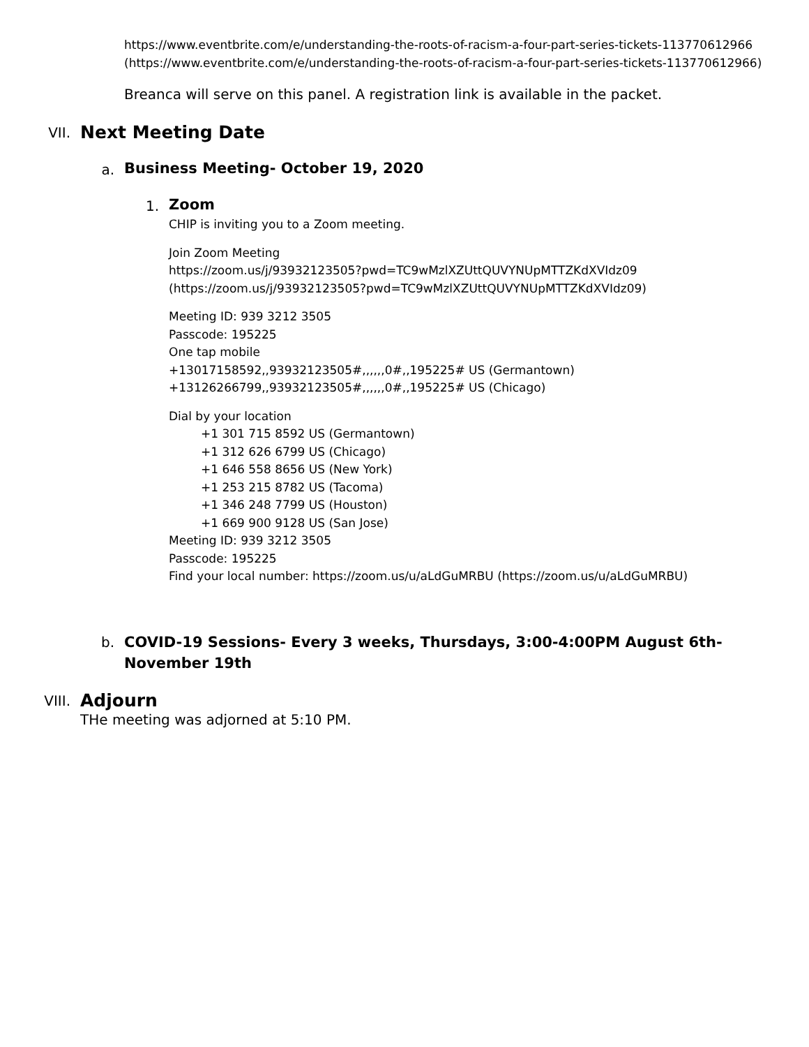https://www.eventbrite.com/e/understanding-the-roots-of-racism-a-four-part-series-tickets-113770612966 (https://www.eventbrite.com/e/understanding-the-roots-of-racism-a-four-part-series-tickets-113770612966)
Breanca will serve on this panel. A registration link is available in the packet.
VII.
Next Meeting Date
a.
Business Meeting- October 19, 2020
1.
Zoom
CHIP is inviting you to a Zoom meeting.
Join Zoom Meeting
https://zoom.us/j/93932123505?pwd=TC9wMzlXZUttQUVYNUpMTTZKdXVIdz09
(https://zoom.us/j/93932123505?pwd=TC9wMzlXZUttQUVYNUpMTTZKdXVIdz09)
Meeting ID: 939 3212 3505
Passcode: 195225
One tap mobile
+13017158592,,93932123505#,,,,,,0#,,195225# US (Germantown)
+13126266799,,93932123505#,,,,,,0#,,195225# US (Chicago)
Dial by your location
+1 301 715 8592 US (Germantown)
+1 312 626 6799 US (Chicago)
+1 646 558 8656 US (New York)
+1 253 215 8782 US (Tacoma)
+1 346 248 7799 US (Houston)
+1 669 900 9128 US (San Jose)
Meeting ID: 939 3212 3505
Passcode: 195225
Find your local number: https://zoom.us/u/aLdGuMRBU (https://zoom.us/u/aLdGuMRBU)
b. COVID-19 Sessions- Every 3 weeks, Thursdays, 3:00-4:00PM August 6th- November 19th
VIII.
Adjourn
THe meeting was adjorned at 5:10 PM.